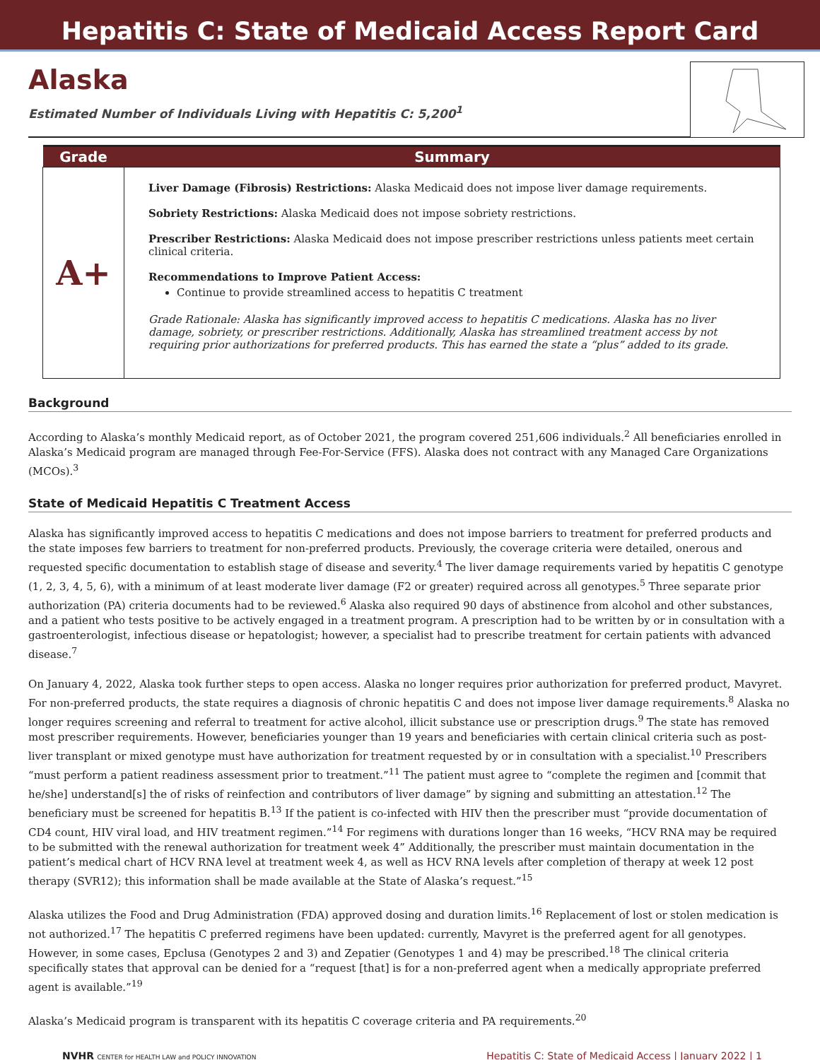Hepatitis C: State of Medicaid Access Report Card
Alaska
Estimated Number of Individuals Living with Hepatitis C: 5,200<sup>1</sup>
| Grade | Summary |
| --- | --- |
| A+ | Liver Damage (Fibrosis) Restrictions: Alaska Medicaid does not impose liver damage requirements. Sobriety Restrictions: Alaska Medicaid does not impose sobriety restrictions. Prescriber Restrictions: Alaska Medicaid does not impose prescriber restrictions unless patients meet certain clinical criteria. Recommendations to Improve Patient Access: Continue to provide streamlined access to hepatitis C treatment Grade Rationale: Alaska has significantly improved access to hepatitis C medications. Alaska has no liver damage, sobriety, or prescriber restrictions. Additionally, Alaska has streamlined treatment access by not requiring prior authorizations for preferred products. This has earned the state a “plus” added to its grade. |
Background
According to Alaska’s monthly Medicaid report, as of October 2021, the program covered 251,606 individuals.<sup>2</sup> All beneficiaries enrolled in Alaska’s Medicaid program are managed through Fee-For-Service (FFS). Alaska does not contract with any Managed Care Organizations (MCOs).<sup>3</sup>
State of Medicaid Hepatitis C Treatment Access
Alaska has significantly improved access to hepatitis C medications and does not impose barriers to treatment for preferred products and the state imposes few barriers to treatment for non-preferred products. Previously, the coverage criteria were detailed, onerous and requested specific documentation to establish stage of disease and severity.<sup>4</sup> The liver damage requirements varied by hepatitis C genotype (1, 2, 3, 4, 5, 6), with a minimum of at least moderate liver damage (F2 or greater) required across all genotypes.<sup>5</sup> Three separate prior authorization (PA) criteria documents had to be reviewed.<sup>6</sup> Alaska also required 90 days of abstinence from alcohol and other substances, and a patient who tests positive to be actively engaged in a treatment program. A prescription had to be written by or in consultation with a gastroenterologist, infectious disease or hepatologist; however, a specialist had to prescribe treatment for certain patients with advanced disease.<sup>7</sup>
On January 4, 2022, Alaska took further steps to open access. Alaska no longer requires prior authorization for preferred product, Mavyret. For non-preferred products, the state requires a diagnosis of chronic hepatitis C and does not impose liver damage requirements.<sup>8</sup> Alaska no longer requires screening and referral to treatment for active alcohol, illicit substance use or prescription drugs.<sup>9</sup> The state has removed most prescriber requirements. However, beneficiaries younger than 19 years and beneficiaries with certain clinical criteria such as post-liver transplant or mixed genotype must have authorization for treatment requested by or in consultation with a specialist.<sup>10</sup> Prescribers “must perform a patient readiness assessment prior to treatment.”<sup>11</sup> The patient must agree to “complete the regimen and [commit that he/she] understand[s] the of risks of reinfection and contributors of liver damage” by signing and submitting an attestation.<sup>12</sup> The beneficiary must be screened for hepatitis B.<sup>13</sup> If the patient is co-infected with HIV then the prescriber must “provide documentation of CD4 count, HIV viral load, and HIV treatment regimen.”<sup>14</sup> For regimens with durations longer than 16 weeks, “HCV RNA may be required to be submitted with the renewal authorization for treatment week 4” Additionally, the prescriber must maintain documentation in the patient’s medical chart of HCV RNA level at treatment week 4, as well as HCV RNA levels after completion of therapy at week 12 post therapy (SVR12); this information shall be made available at the State of Alaska’s request.”<sup>15</sup>
Alaska utilizes the Food and Drug Administration (FDA) approved dosing and duration limits.<sup>16</sup> Replacement of lost or stolen medication is not authorized.<sup>17</sup> The hepatitis C preferred regimens have been updated: currently, Mavyret is the preferred agent for all genotypes. However, in some cases, Epclusa (Genotypes 2 and 3) and Zepatier (Genotypes 1 and 4) may be prescribed.<sup>18</sup> The clinical criteria specifically states that approval can be denied for a “request [that] is for a non-preferred agent when a medically appropriate preferred agent is available.”<sup>19</sup>
Alaska’s Medicaid program is transparent with its hepatitis C coverage criteria and PA requirements.<sup>20</sup>
NVHR CENTER for HEALTH LAW and POLICY INNOVATION
Hepatitis C: State of Medicaid Access | January 2022 | 1